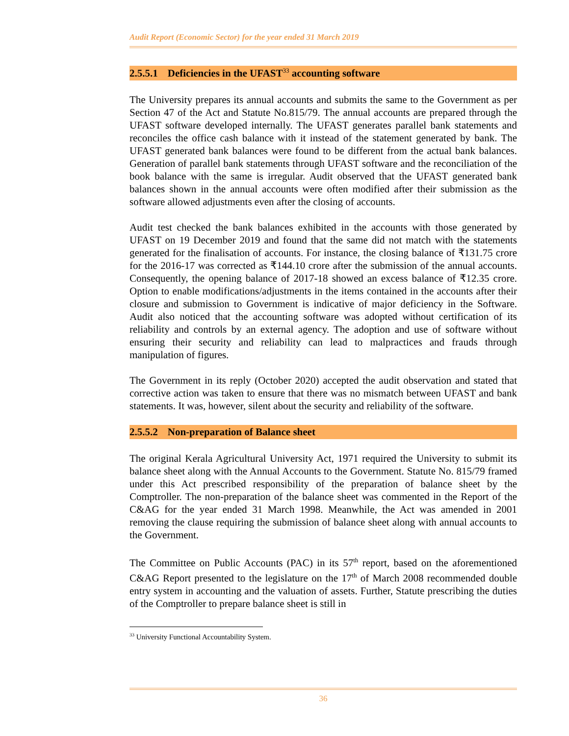Audit Report (Economic Sector) for the year ended 31 March 2019
2.5.5.1 Deficiencies in the UFAST<sup>33</sup> accounting software
The University prepares its annual accounts and submits the same to the Government as per Section 47 of the Act and Statute No.815/79. The annual accounts are prepared through the UFAST software developed internally. The UFAST generates parallel bank statements and reconciles the office cash balance with it instead of the statement generated by bank. The UFAST generated bank balances were found to be different from the actual bank balances. Generation of parallel bank statements through UFAST software and the reconciliation of the book balance with the same is irregular. Audit observed that the UFAST generated bank balances shown in the annual accounts were often modified after their submission as the software allowed adjustments even after the closing of accounts.
Audit test checked the bank balances exhibited in the accounts with those generated by UFAST on 19 December 2019 and found that the same did not match with the statements generated for the finalisation of accounts. For instance, the closing balance of ₹131.75 crore for the 2016-17 was corrected as ₹144.10 crore after the submission of the annual accounts. Consequently, the opening balance of 2017-18 showed an excess balance of ₹12.35 crore. Option to enable modifications/adjustments in the items contained in the accounts after their closure and submission to Government is indicative of major deficiency in the Software. Audit also noticed that the accounting software was adopted without certification of its reliability and controls by an external agency. The adoption and use of software without ensuring their security and reliability can lead to malpractices and frauds through manipulation of figures.
The Government in its reply (October 2020) accepted the audit observation and stated that corrective action was taken to ensure that there was no mismatch between UFAST and bank statements. It was, however, silent about the security and reliability of the software.
2.5.5.2 Non-preparation of Balance sheet
The original Kerala Agricultural University Act, 1971 required the University to submit its balance sheet along with the Annual Accounts to the Government. Statute No. 815/79 framed under this Act prescribed responsibility of the preparation of balance sheet by the Comptroller. The non-preparation of the balance sheet was commented in the Report of the C&AG for the year ended 31 March 1998. Meanwhile, the Act was amended in 2001 removing the clause requiring the submission of balance sheet along with annual accounts to the Government.
The Committee on Public Accounts (PAC) in its 57<sup>th</sup> report, based on the aforementioned C&AG Report presented to the legislature on the 17<sup>th</sup> of March 2008 recommended double entry system in accounting and the valuation of assets. Further, Statute prescribing the duties of the Comptroller to prepare balance sheet is still in
<sup>33</sup> University Functional Accountability System.
36